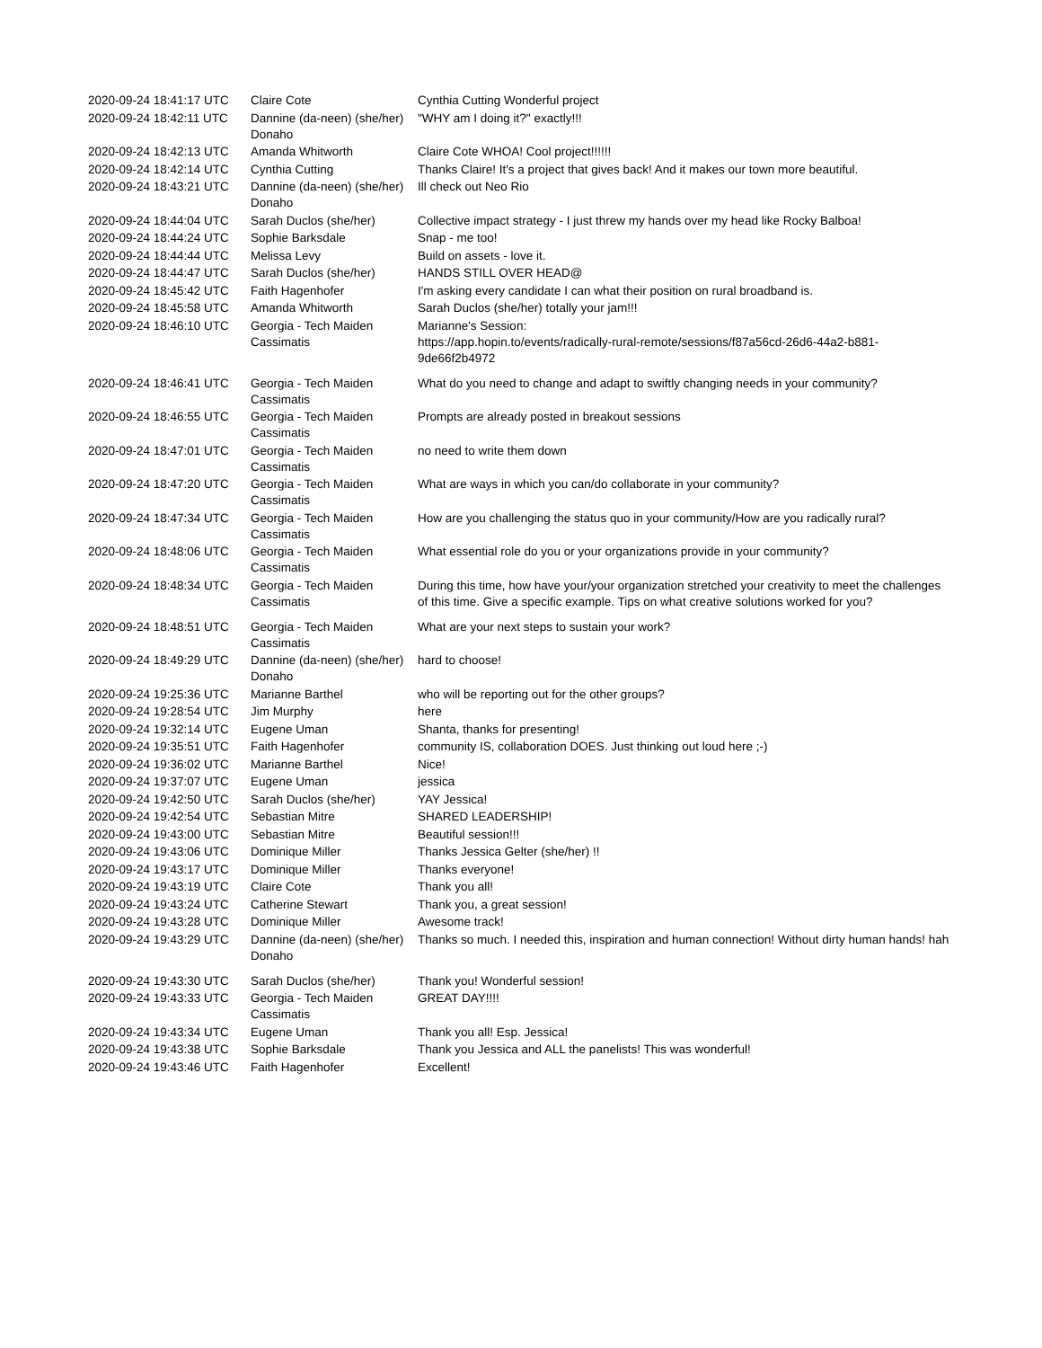| 2020-09-24 18:41:17 UTC | Claire Cote | Cynthia Cutting Wonderful project |
| 2020-09-24 18:42:11 UTC | Dannine (da-neen) (she/her) Donaho | "WHY am I doing it?" exactly!!! |
| 2020-09-24 18:42:13 UTC | Amanda Whitworth | Claire Cote WHOA! Cool project!!!!!! |
| 2020-09-24 18:42:14 UTC | Cynthia Cutting | Thanks Claire! It's a project that gives back! And it makes our town more beautiful. |
| 2020-09-24 18:43:21 UTC | Dannine (da-neen) (she/her) Donaho | Ill check out Neo Rio |
| 2020-09-24 18:44:04 UTC | Sarah Duclos (she/her) | Collective impact strategy - I just threw my hands over my head like Rocky Balboa! |
| 2020-09-24 18:44:24 UTC | Sophie Barksdale | Snap - me too! |
| 2020-09-24 18:44:44 UTC | Melissa Levy | Build on assets - love it. |
| 2020-09-24 18:44:47 UTC | Sarah Duclos (she/her) | HANDS STILL OVER HEAD@ |
| 2020-09-24 18:45:42 UTC | Faith Hagenhofer | I'm asking every candidate I can what their position on rural broadband is. |
| 2020-09-24 18:45:58 UTC | Amanda Whitworth | Sarah Duclos (she/her) totally your jam!!! |
| 2020-09-24 18:46:10 UTC | Georgia - Tech Maiden Cassimatis | Marianne's Session: https://app.hopin.to/events/radically-rural-remote/sessions/f87a56cd-26d6-44a2-b881-9de66f2b4972 |
| 2020-09-24 18:46:41 UTC | Georgia - Tech Maiden Cassimatis | What do you need to change and adapt to swiftly changing needs in your community? |
| 2020-09-24 18:46:55 UTC | Georgia - Tech Maiden Cassimatis | Prompts are already posted in breakout sessions |
| 2020-09-24 18:47:01 UTC | Georgia - Tech Maiden Cassimatis | no need to write them down |
| 2020-09-24 18:47:20 UTC | Georgia - Tech Maiden Cassimatis | What are ways in which you can/do collaborate in your community? |
| 2020-09-24 18:47:34 UTC | Georgia - Tech Maiden Cassimatis | How are you challenging the status quo in your community/How are you radically rural? |
| 2020-09-24 18:48:06 UTC | Georgia - Tech Maiden Cassimatis | What essential role do you or your organizations provide in your community? |
| 2020-09-24 18:48:34 UTC | Georgia - Tech Maiden Cassimatis | During this time, how have your/your organization stretched your creativity to meet the challenges of this time. Give a specific example. Tips on what creative solutions worked for you? |
| 2020-09-24 18:48:51 UTC | Georgia - Tech Maiden Cassimatis | What are your next steps to sustain your work? |
| 2020-09-24 18:49:29 UTC | Dannine (da-neen) (she/her) Donaho | hard to choose! |
| 2020-09-24 19:25:36 UTC | Marianne Barthel | who will be reporting out for the other groups? |
| 2020-09-24 19:28:54 UTC | Jim Murphy | here |
| 2020-09-24 19:32:14 UTC | Eugene Uman | Shanta, thanks for presenting! |
| 2020-09-24 19:35:51 UTC | Faith Hagenhofer | community IS, collaboration DOES. Just thinking out loud here ;-) |
| 2020-09-24 19:36:02 UTC | Marianne Barthel | Nice! |
| 2020-09-24 19:37:07 UTC | Eugene Uman | jessica |
| 2020-09-24 19:42:50 UTC | Sarah Duclos (she/her) | YAY Jessica! |
| 2020-09-24 19:42:54 UTC | Sebastian Mitre | SHARED LEADERSHIP! |
| 2020-09-24 19:43:00 UTC | Sebastian Mitre | Beautiful session!!! |
| 2020-09-24 19:43:06 UTC | Dominique Miller | Thanks Jessica Gelter (she/her) !! |
| 2020-09-24 19:43:17 UTC | Dominique Miller | Thanks everyone! |
| 2020-09-24 19:43:19 UTC | Claire Cote | Thank you all! |
| 2020-09-24 19:43:24 UTC | Catherine Stewart | Thank you, a great session! |
| 2020-09-24 19:43:28 UTC | Dominique Miller | Awesome track! |
| 2020-09-24 19:43:29 UTC | Dannine (da-neen) (she/her) Donaho | Thanks so much. I needed this, inspiration and human connection! Without dirty human hands! hah |
| 2020-09-24 19:43:30 UTC | Sarah Duclos (she/her) | Thank you! Wonderful session! |
| 2020-09-24 19:43:33 UTC | Georgia - Tech Maiden Cassimatis | GREAT DAY!!!! |
| 2020-09-24 19:43:34 UTC | Eugene Uman | Thank you all! Esp. Jessica! |
| 2020-09-24 19:43:38 UTC | Sophie Barksdale | Thank you Jessica and ALL the panelists! This was wonderful! |
| 2020-09-24 19:43:46 UTC | Faith Hagenhofer | Excellent! |